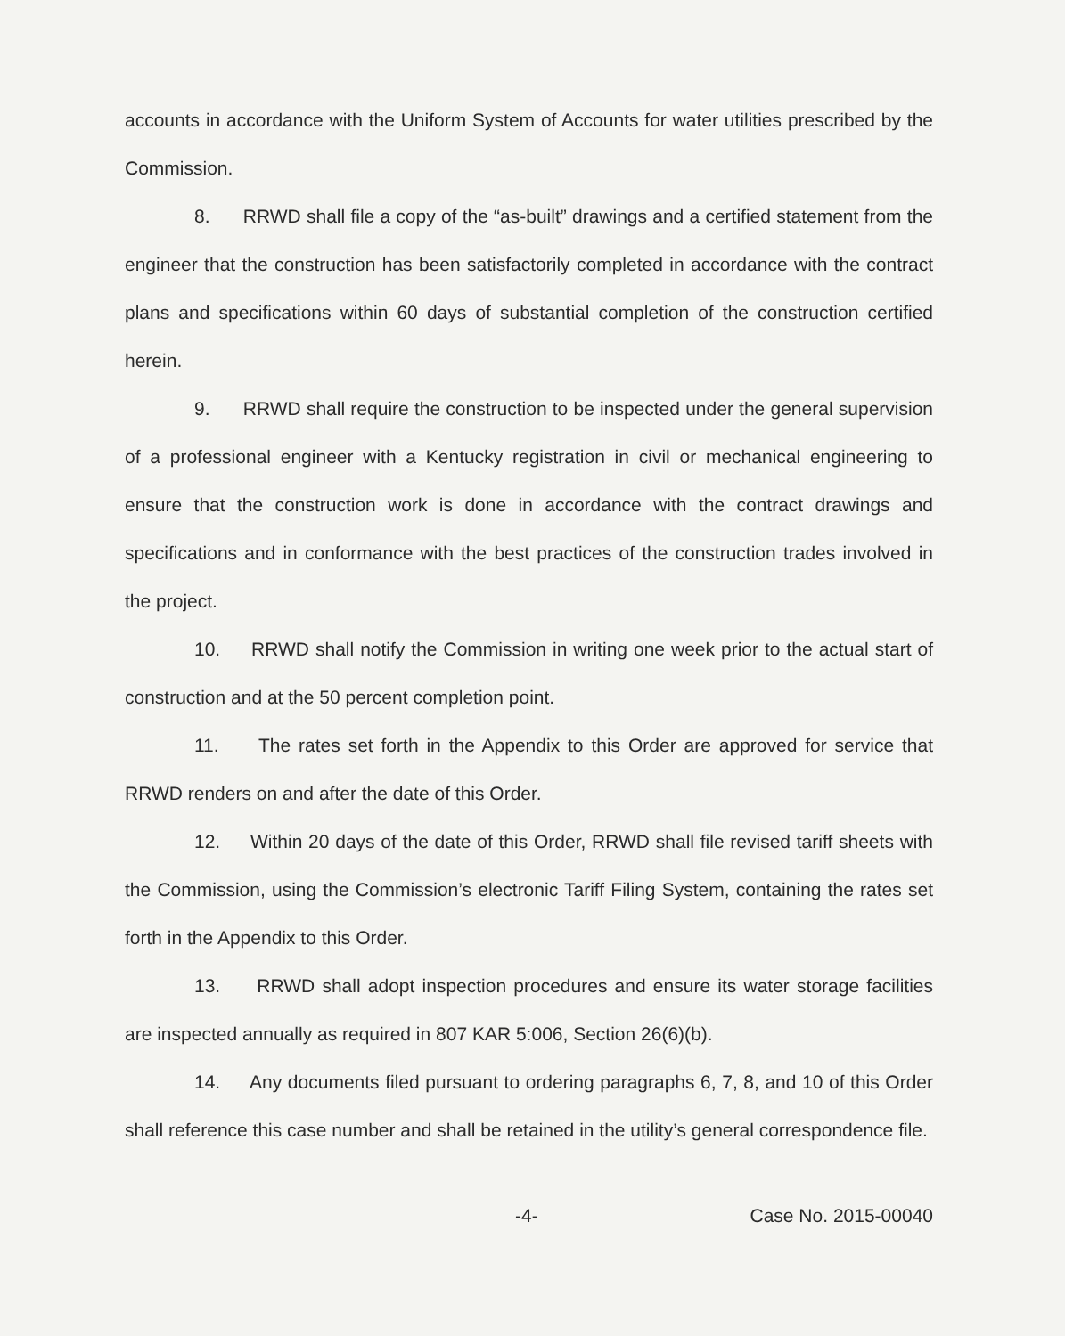accounts in accordance with the Uniform System of Accounts for water utilities prescribed by the Commission.
8. RRWD shall file a copy of the “as-built” drawings and a certified statement from the engineer that the construction has been satisfactorily completed in accordance with the contract plans and specifications within 60 days of substantial completion of the construction certified herein.
9. RRWD shall require the construction to be inspected under the general supervision of a professional engineer with a Kentucky registration in civil or mechanical engineering to ensure that the construction work is done in accordance with the contract drawings and specifications and in conformance with the best practices of the construction trades involved in the project.
10. RRWD shall notify the Commission in writing one week prior to the actual start of construction and at the 50 percent completion point.
11. The rates set forth in the Appendix to this Order are approved for service that RRWD renders on and after the date of this Order.
12. Within 20 days of the date of this Order, RRWD shall file revised tariff sheets with the Commission, using the Commission’s electronic Tariff Filing System, containing the rates set forth in the Appendix to this Order.
13. RRWD shall adopt inspection procedures and ensure its water storage facilities are inspected annually as required in 807 KAR 5:006, Section 26(6)(b).
14. Any documents filed pursuant to ordering paragraphs 6, 7, 8, and 10 of this Order shall reference this case number and shall be retained in the utility’s general correspondence file.
-4- Case No. 2015-00040